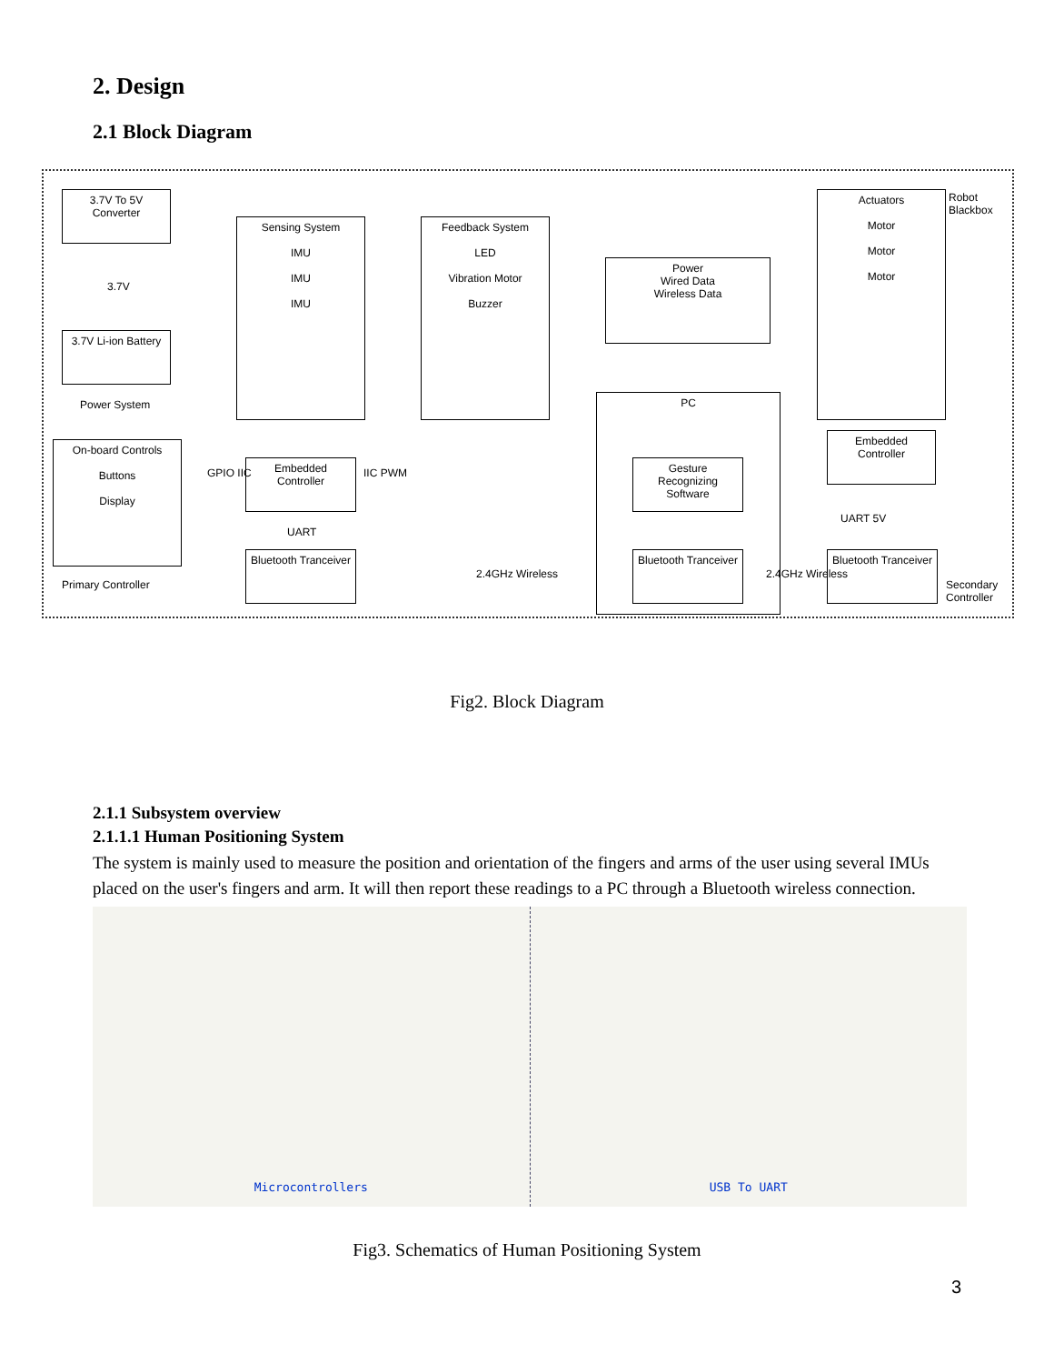2. Design
2.1 Block Diagram
3.7V To 5V Converter
3.7V Li-ion Battery
3.7V
Power System
Sensing System
IMU
IMU
IMU
Feedback System
LED
Vibration Motor
Buzzer
Power
Wired Data
Wireless Data
On-board Controls
Buttons
Display
Embedded Controller
GPIO IIC IIC PWM
UART
Bluetooth Tranceiver
Primary Controller
2.4GHz Wireless
PC
Gesture Recognizing Software
Bluetooth Tranceiver
2.4GHz Wireless
Actuators
Motor
Motor
Motor
Robot Blackbox
Embedded Controller
UART 5V
Bluetooth Tranceiver
Secondary Controller
Fig2. Block Diagram
2.1.1 Subsystem overview
2.1.1.1 Human Positioning System
The system is mainly used to measure the position and orientation of the fingers and arms of the user using several IMUs placed on the user's fingers and arm. It will then report these readings to a PC through a Bluetooth wireless connection.
Microcontrollers USB To UART
Fig3. Schematics of Human Positioning System
3